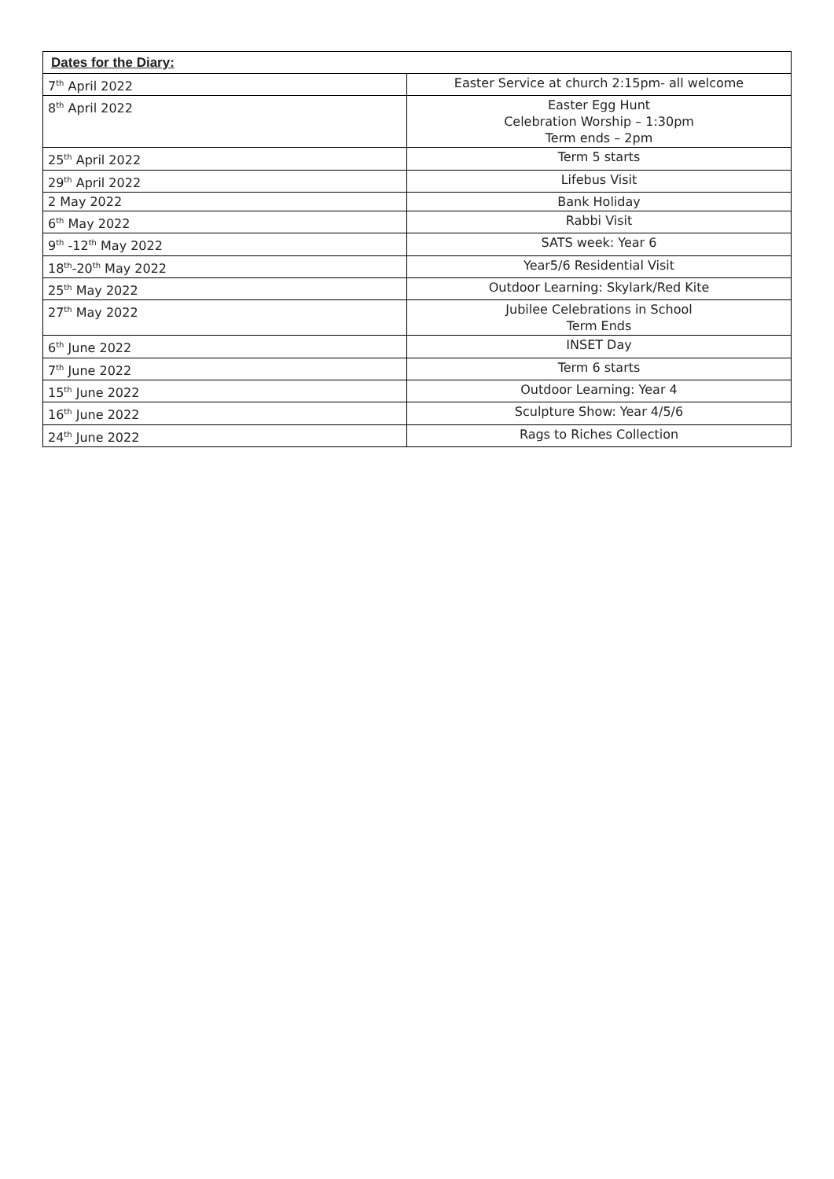| Dates for the Diary: | |
| --- | --- |
| 7<sup>th</sup> April 2022 | Easter Service at church 2:15pm- all welcome |
| 8<sup>th</sup> April 2022 | Easter Egg Hunt Celebration Worship – 1:30pm Term ends – 2pm |
| 25<sup>th</sup> April 2022 | Term 5 starts |
| 29<sup>th</sup> April 2022 | Lifebus Visit |
| 2 May 2022 | Bank Holiday |
| 6<sup>th</sup> May 2022 | Rabbi Visit |
| 9<sup>th</sup> -12<sup>th</sup> May 2022 | SATS week: Year 6 |
| 18<sup>th</sup>-20<sup>th</sup> May 2022 | Year5/6 Residential Visit |
| 25<sup>th</sup> May 2022 | Outdoor Learning: Skylark/Red Kite |
| 27<sup>th</sup> May 2022 | Jubilee Celebrations in School Term Ends |
| 6<sup>th</sup> June 2022 | INSET Day |
| 7<sup>th</sup> June 2022 | Term 6 starts |
| 15<sup>th</sup> June 2022 | Outdoor Learning: Year 4 |
| 16<sup>th</sup> June 2022 | Sculpture Show: Year 4/5/6 |
| 24<sup>th</sup> June 2022 | Rags to Riches Collection |